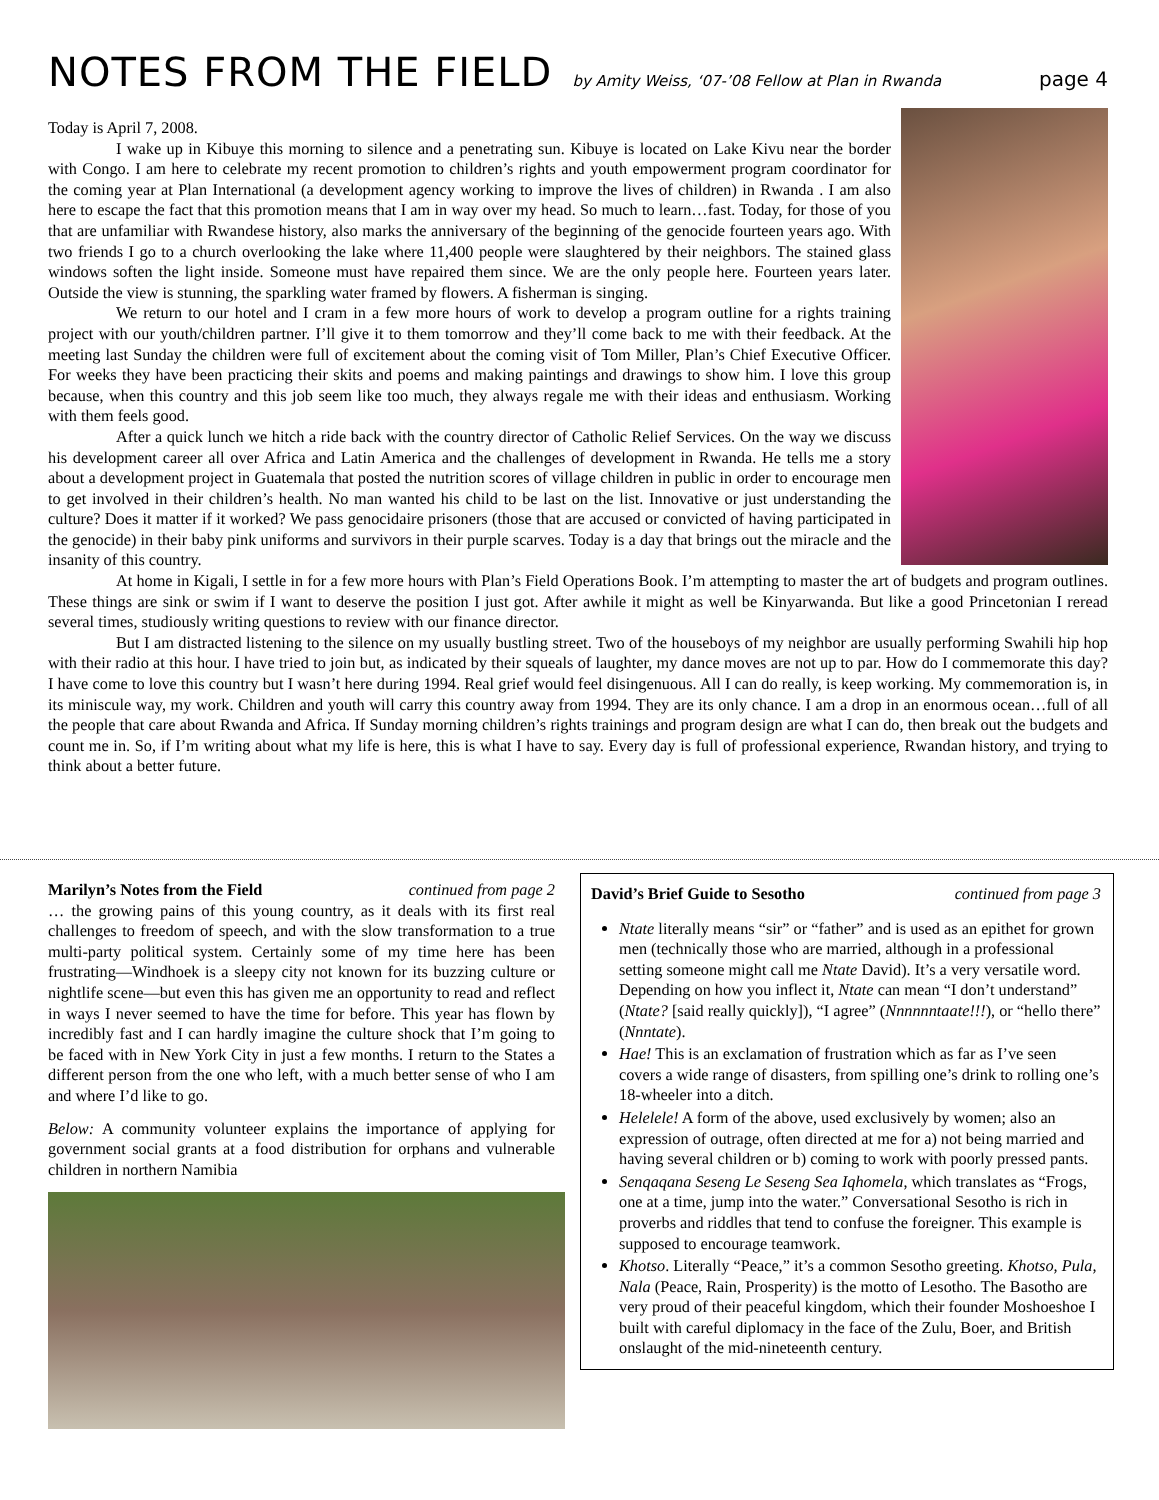NOTES FROM THE FIELD
by Amity Weiss, ‘07-’08 Fellow at Plan in Rwanda page 4
Today is April 7, 2008.
I wake up in Kibuye this morning to silence and a penetrating sun. Kibuye is located on Lake Kivu near the border with Congo. I am here to celebrate my recent promotion to children’s rights and youth empowerment program coordinator for the coming year at Plan International (a development agency working to improve the lives of children) in Rwanda . I am also here to escape the fact that this promotion means that I am in way over my head. So much to learn…fast. Today, for those of you that are unfamiliar with Rwandese history, also marks the anniversary of the beginning of the genocide fourteen years ago. With two friends I go to a church overlooking the lake where 11,400 people were slaughtered by their neighbors. The stained glass windows soften the light inside. Someone must have repaired them since. We are the only people here. Fourteen years later. Outside the view is stunning, the sparkling water framed by flowers. A fisherman is singing.
We return to our hotel and I cram in a few more hours of work to develop a program outline for a rights training project with our youth/children partner. I’ll give it to them tomorrow and they’ll come back to me with their feedback. At the meeting last Sunday the children were full of excitement about the coming visit of Tom Miller, Plan’s Chief Executive Officer. For weeks they have been practicing their skits and poems and making paintings and drawings to show him. I love this group because, when this country and this job seem like too much, they always regale me with their ideas and enthusiasm. Working with them feels good.
After a quick lunch we hitch a ride back with the country director of Catholic Relief Services. On the way we discuss his development career all over Africa and Latin America and the challenges of development in Rwanda. He tells me a story about a development project in Guatemala that posted the nutrition scores of village children in public in order to encourage men to get involved in their children’s health. No man wanted his child to be last on the list. Innovative or just understanding the culture? Does it matter if it worked? We pass genocidaire prisoners (those that are accused or convicted of having participated in the genocide) in their baby pink uniforms and survivors in their purple scarves. Today is a day that brings out the miracle and the insanity of this country.
At home in Kigali, I settle in for a few more hours with Plan’s Field Operations Book. I’m attempting to master the art of budgets and program outlines. These things are sink or swim if I want to deserve the position I just got. After awhile it might as well be Kinyarwanda. But like a good Princetonian I reread several times, studiously writing questions to review with our finance director.
But I am distracted listening to the silence on my usually bustling street. Two of the houseboys of my neighbor are usually performing Swahili hip hop with their radio at this hour. I have tried to join but, as indicated by their squeals of laughter, my dance moves are not up to par. How do I commemorate this day? I have come to love this country but I wasn’t here during 1994. Real grief would feel disingenuous. All I can do really, is keep working. My commemoration is, in its miniscule way, my work. Children and youth will carry this country away from 1994. They are its only chance. I am a drop in an enormous ocean…full of all the people that care about Rwanda and Africa. If Sunday morning children’s rights trainings and program design are what I can do, then break out the budgets and count me in. So, if I’m writing about what my life is here, this is what I have to say. Every day is full of professional experience, Rwandan history, and trying to think about a better future.
Marilyn’s Notes from the Field continued from page 2
… the growing pains of this young country, as it deals with its first real challenges to freedom of speech, and with the slow transformation to a true multi-party political system. Certainly some of my time here has been frustrating—Windhoek is a sleepy city not known for its buzzing culture or nightlife scene—but even this has given me an opportunity to read and reflect in ways I never seemed to have the time for before. This year has flown by incredibly fast and I can hardly imagine the culture shock that I’m going to be faced with in New York City in just a few months. I return to the States a different person from the one who left, with a much better sense of who I am and where I’d like to go.
Below: A community volunteer explains the importance of applying for government social grants at a food distribution for orphans and vulnerable children in northern Namibia
David’s Brief Guide to Sesotho continued from page 3
Ntate literally means “sir” or “father” and is used as an epithet for grown men (technically those who are married, although in a professional setting someone might call me Ntate David). It’s a very versatile word. Depending on how you inflect it, Ntate can mean “I don’t understand” (Ntate? [said really quickly]), “I agree” (Nnnnnntaate!!!), or “hello there” (Nnntate).
Hae! This is an exclamation of frustration which as far as I’ve seen covers a wide range of disasters, from spilling one’s drink to rolling one’s 18-wheeler into a ditch.
Helelele! A form of the above, used exclusively by women; also an expression of outrage, often directed at me for a) not being married and having several children or b) coming to work with poorly pressed pants.
Senqaqana Seseng Le Seseng Sea Iqhomela, which translates as “Frogs, one at a time, jump into the water.” Conversational Sesotho is rich in proverbs and riddles that tend to confuse the foreigner. This example is supposed to encourage teamwork.
Khotso. Literally “Peace,” it’s a common Sesotho greeting. Khotso, Pula, Nala (Peace, Rain, Prosperity) is the motto of Lesotho. The Basotho are very proud of their peaceful kingdom, which their founder Moshoeshoe I built with careful diplomacy in the face of the Zulu, Boer, and British onslaught of the mid-nineteenth century.